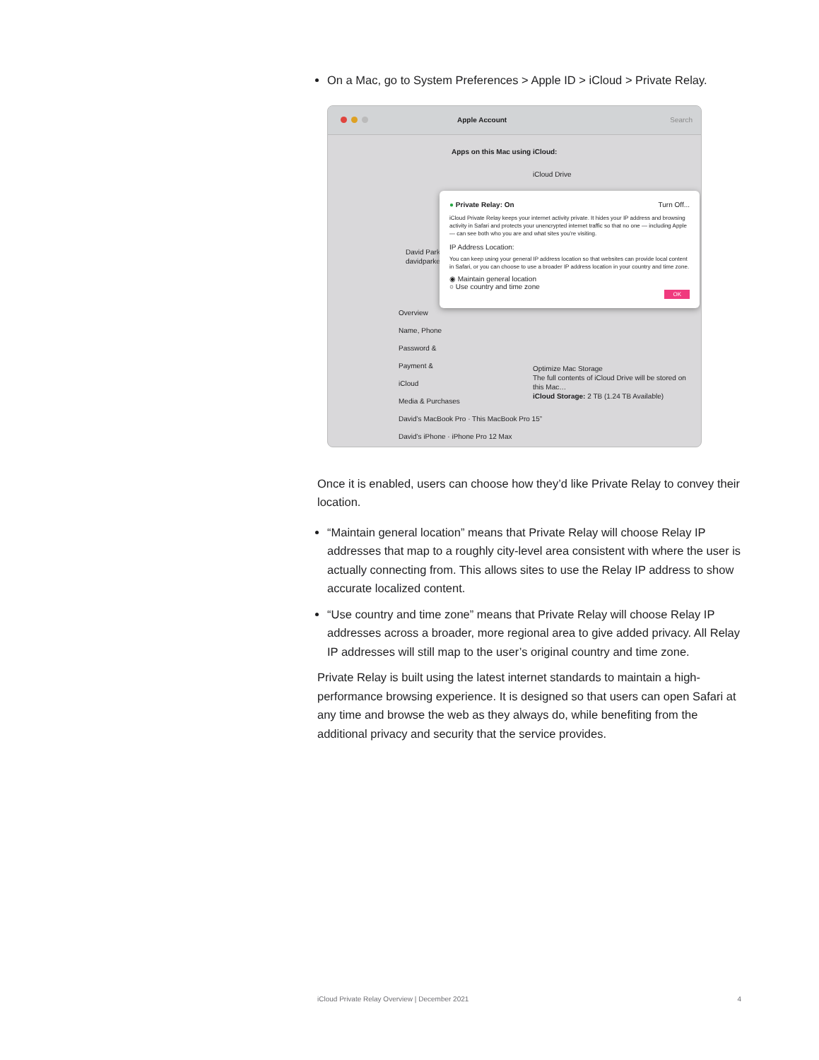On a Mac, go to System Preferences > Apple ID > iCloud > Private Relay.
Apple Account Search
Apps on this Mac using iCloud:
iCloud Drive
David Parker
davidparker@gmail.com
Overview
Name, Phone
Password &
Payment &
iCloud
Media & Purchases
David’s MacBook Pro · This MacBook Pro 15”
David’s iPhone · iPhone Pro 12 Max
Optimize Mac Storage
The full contents of iCloud Drive will be stored on this Mac…
iCloud Storage: 2 TB (1.24 TB Available)
● Private Relay: On Turn Off...
iCloud Private Relay keeps your internet activity private. It hides your IP address and browsing activity in Safari and protects your unencrypted internet traffic so that no one — including Apple — can see both who you are and what sites you’re visiting.
IP Address Location:
You can keep using your general IP address location so that websites can provide local content in Safari, or you can choose to use a broader IP address location in your country and time zone.
◉ Maintain general location
○ Use country and time zone
OK
Once it is enabled, users can choose how they’d like Private Relay to convey their location.
“Maintain general location” means that Private Relay will choose Relay IP addresses that map to a roughly city-level area consistent with where the user is actually connecting from. This allows sites to use the Relay IP address to show accurate localized content.
“Use country and time zone” means that Private Relay will choose Relay IP addresses across a broader, more regional area to give added privacy. All Relay IP addresses will still map to the user’s original country and time zone.
Private Relay is built using the latest internet standards to maintain a high-performance browsing experience. It is designed so that users can open Safari at any time and browse the web as they always do, while benefiting from the additional privacy and security that the service provides.
iCloud Private Relay Overview | December 2021 4